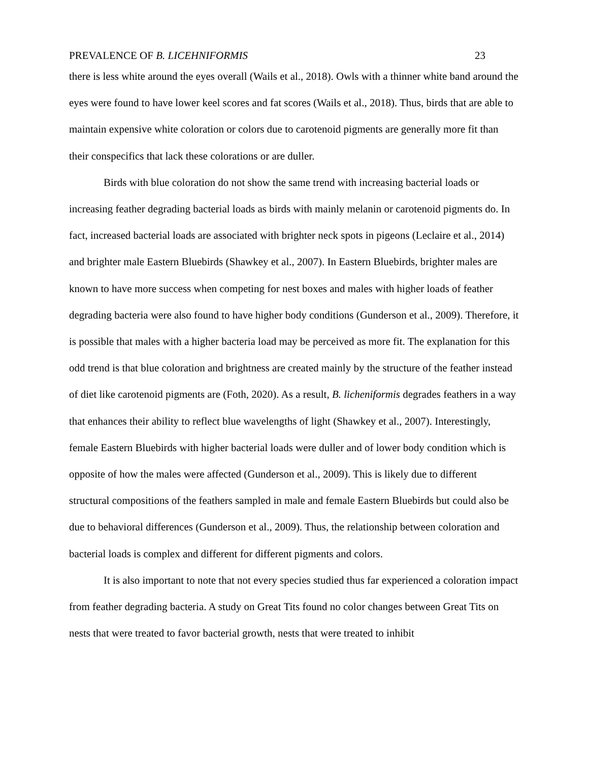PREVALENCE OF B. LICEHNIFORMIS 23
there is less white around the eyes overall (Wails et al., 2018). Owls with a thinner white band around the eyes were found to have lower keel scores and fat scores (Wails et al., 2018). Thus, birds that are able to maintain expensive white coloration or colors due to carotenoid pigments are generally more fit than their conspecifics that lack these colorations or are duller.
Birds with blue coloration do not show the same trend with increasing bacterial loads or increasing feather degrading bacterial loads as birds with mainly melanin or carotenoid pigments do. In fact, increased bacterial loads are associated with brighter neck spots in pigeons (Leclaire et al., 2014) and brighter male Eastern Bluebirds (Shawkey et al., 2007). In Eastern Bluebirds, brighter males are known to have more success when competing for nest boxes and males with higher loads of feather degrading bacteria were also found to have higher body conditions (Gunderson et al., 2009). Therefore, it is possible that males with a higher bacteria load may be perceived as more fit. The explanation for this odd trend is that blue coloration and brightness are created mainly by the structure of the feather instead of diet like carotenoid pigments are (Foth, 2020). As a result, B. licheniformis degrades feathers in a way that enhances their ability to reflect blue wavelengths of light (Shawkey et al., 2007). Interestingly, female Eastern Bluebirds with higher bacterial loads were duller and of lower body condition which is opposite of how the males were affected (Gunderson et al., 2009). This is likely due to different structural compositions of the feathers sampled in male and female Eastern Bluebirds but could also be due to behavioral differences (Gunderson et al., 2009). Thus, the relationship between coloration and bacterial loads is complex and different for different pigments and colors.
It is also important to note that not every species studied thus far experienced a coloration impact from feather degrading bacteria. A study on Great Tits found no color changes between Great Tits on nests that were treated to favor bacterial growth, nests that were treated to inhibit